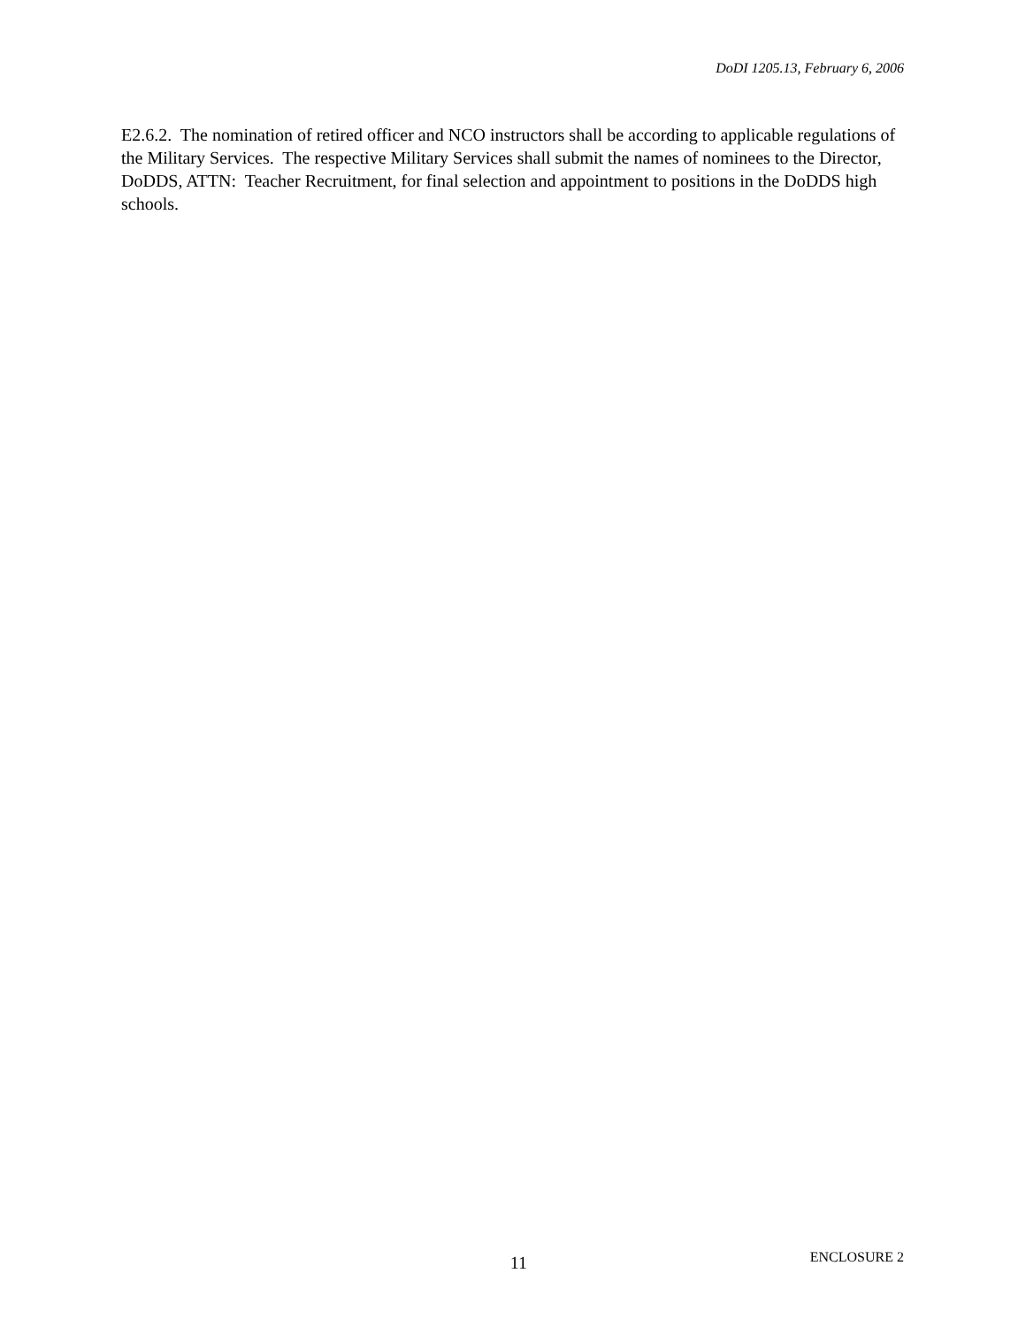DoDI 1205.13, February 6, 2006
E2.6.2. The nomination of retired officer and NCO instructors shall be according to applicable regulations of the Military Services. The respective Military Services shall submit the names of nominees to the Director, DoDDS, ATTN: Teacher Recruitment, for final selection and appointment to positions in the DoDDS high schools.
11
ENCLOSURE 2